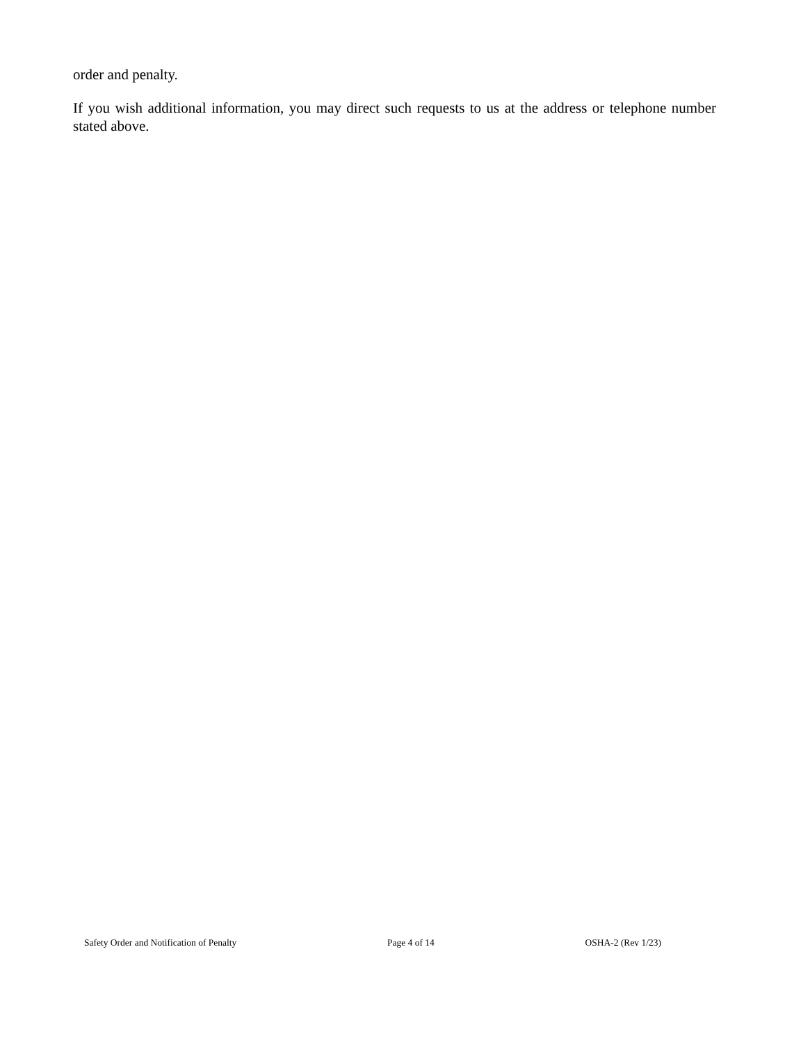order and penalty.
If you wish additional information, you may direct such requests to us at the address or telephone number stated above.
Safety Order and Notification of Penalty Page 4 of 14 OSHA-2 (Rev 1/23)